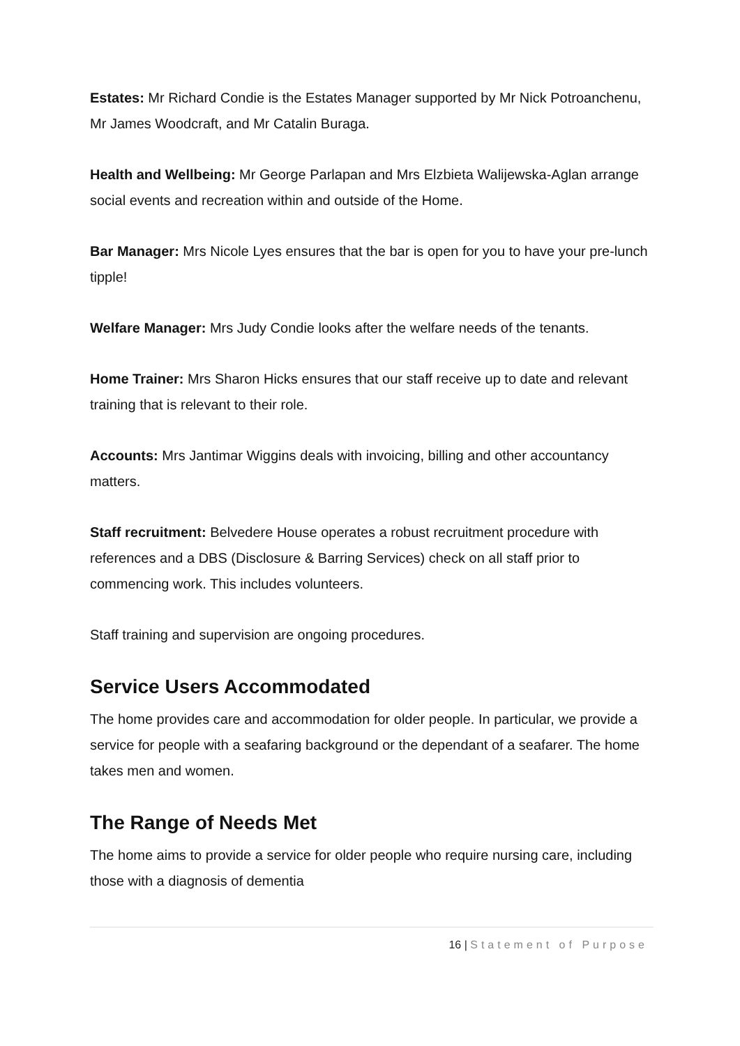Estates: Mr Richard Condie is the Estates Manager supported by Mr Nick Potroanchenu, Mr James Woodcraft, and Mr Catalin Buraga.
Health and Wellbeing: Mr George Parlapan and Mrs Elzbieta Walijewska-Aglan arrange social events and recreation within and outside of the Home.
Bar Manager: Mrs Nicole Lyes ensures that the bar is open for you to have your pre-lunch tipple!
Welfare Manager: Mrs Judy Condie looks after the welfare needs of the tenants.
Home Trainer: Mrs Sharon Hicks ensures that our staff receive up to date and relevant training that is relevant to their role.
Accounts: Mrs Jantimar Wiggins deals with invoicing, billing and other accountancy matters.
Staff recruitment: Belvedere House operates a robust recruitment procedure with references and a DBS (Disclosure & Barring Services) check on all staff prior to commencing work. This includes volunteers.
Staff training and supervision are ongoing procedures.
Service Users Accommodated
The home provides care and accommodation for older people. In particular, we provide a service for people with a seafaring background or the dependant of a seafarer. The home takes men and women.
The Range of Needs Met
The home aims to provide a service for older people who require nursing care, including those with a diagnosis of dementia
16 | Statement of Purpose